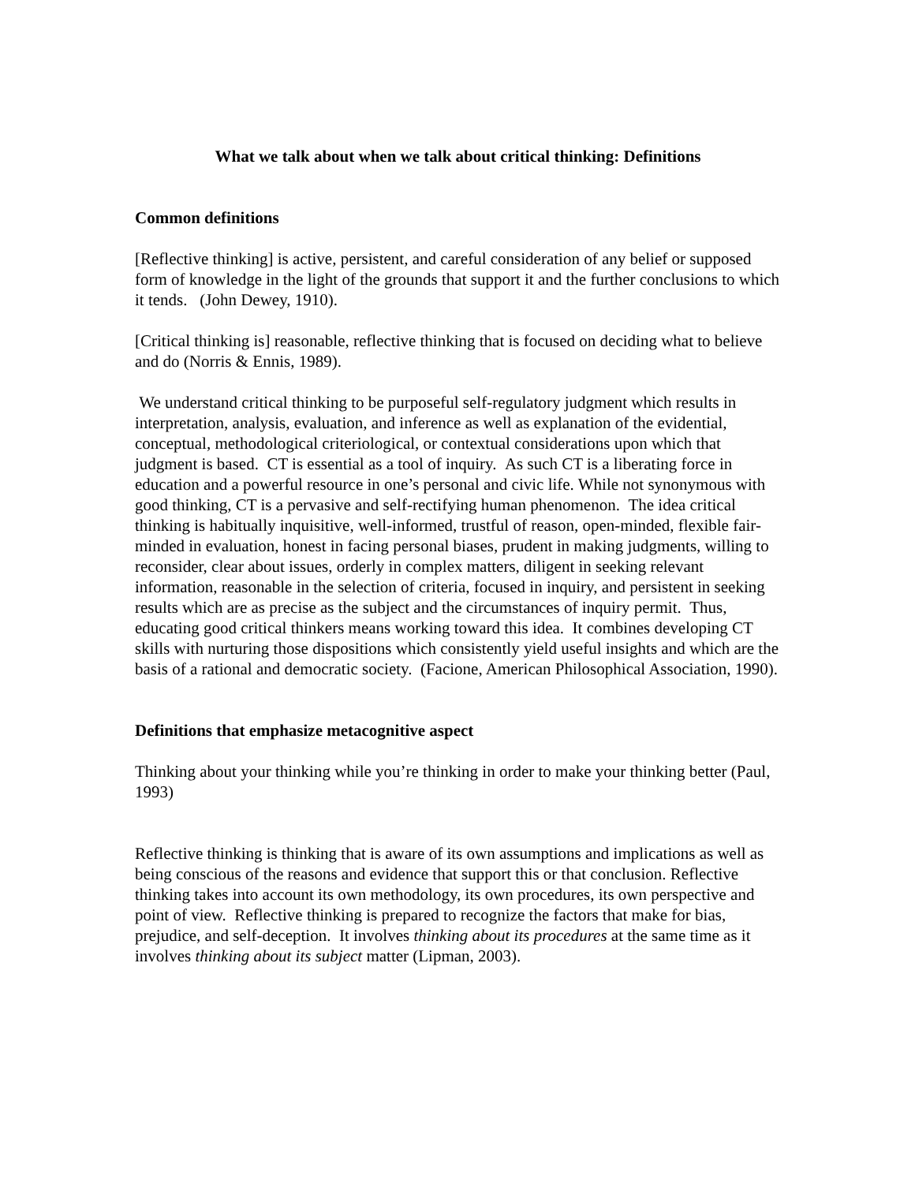What we talk about when we talk about critical thinking: Definitions
Common definitions
[Reflective thinking] is active, persistent, and careful consideration of any belief or supposed form of knowledge in the light of the grounds that support it and the further conclusions to which it tends. (John Dewey, 1910).
[Critical thinking is] reasonable, reflective thinking that is focused on deciding what to believe and do (Norris & Ennis, 1989).
We understand critical thinking to be purposeful self-regulatory judgment which results in interpretation, analysis, evaluation, and inference as well as explanation of the evidential, conceptual, methodological criteriological, or contextual considerations upon which that judgment is based. CT is essential as a tool of inquiry. As such CT is a liberating force in education and a powerful resource in one’s personal and civic life. While not synonymous with good thinking, CT is a pervasive and self-rectifying human phenomenon. The idea critical thinking is habitually inquisitive, well-informed, trustful of reason, open-minded, flexible fair-minded in evaluation, honest in facing personal biases, prudent in making judgments, willing to reconsider, clear about issues, orderly in complex matters, diligent in seeking relevant information, reasonable in the selection of criteria, focused in inquiry, and persistent in seeking results which are as precise as the subject and the circumstances of inquiry permit. Thus, educating good critical thinkers means working toward this idea. It combines developing CT skills with nurturing those dispositions which consistently yield useful insights and which are the basis of a rational and democratic society. (Facione, American Philosophical Association, 1990).
Definitions that emphasize metacognitive aspect
Thinking about your thinking while you’re thinking in order to make your thinking better (Paul, 1993)
Reflective thinking is thinking that is aware of its own assumptions and implications as well as being conscious of the reasons and evidence that support this or that conclusion. Reflective thinking takes into account its own methodology, its own procedures, its own perspective and point of view. Reflective thinking is prepared to recognize the factors that make for bias, prejudice, and self-deception. It involves thinking about its procedures at the same time as it involves thinking about its subject matter (Lipman, 2003).